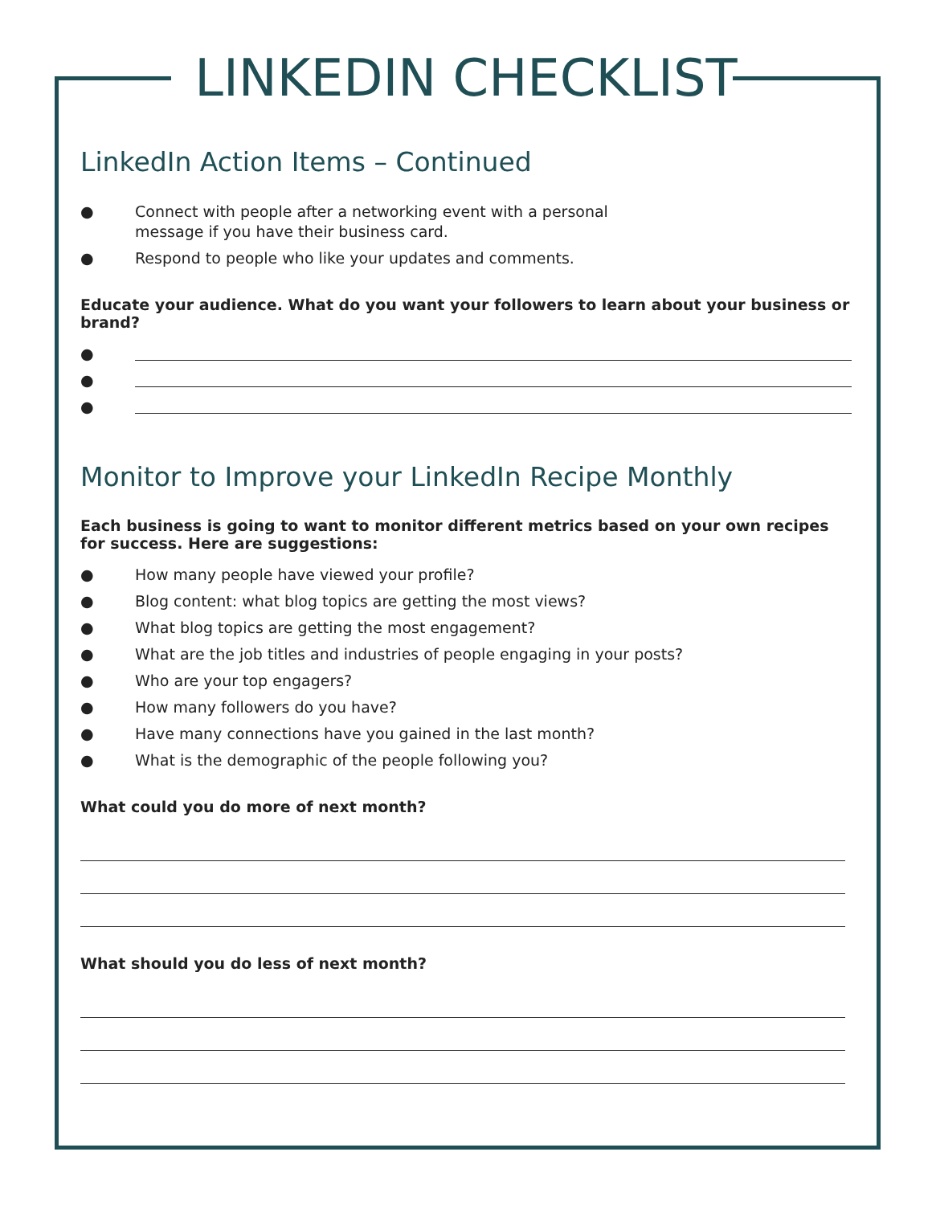LINKEDIN CHECKLIST
LinkedIn Action Items – Continued
● Connect with people after a networking event with a personal
message if you have their business card.
● Respond to people who like your updates and comments.
Educate your audience. What do you want your followers to learn about your business or brand?
●
●
●
Monitor to Improve your LinkedIn Recipe Monthly
Each business is going to want to monitor different metrics based on your own recipes for success. Here are suggestions:
● How many people have viewed your profile?
● Blog content: what blog topics are getting the most views?
● What blog topics are getting the most engagement?
● What are the job titles and industries of people engaging in your posts?
● Who are your top engagers?
● How many followers do you have?
● Have many connections have you gained in the last month?
● What is the demographic of the people following you?
What could you do more of next month?
What should you do less of next month?